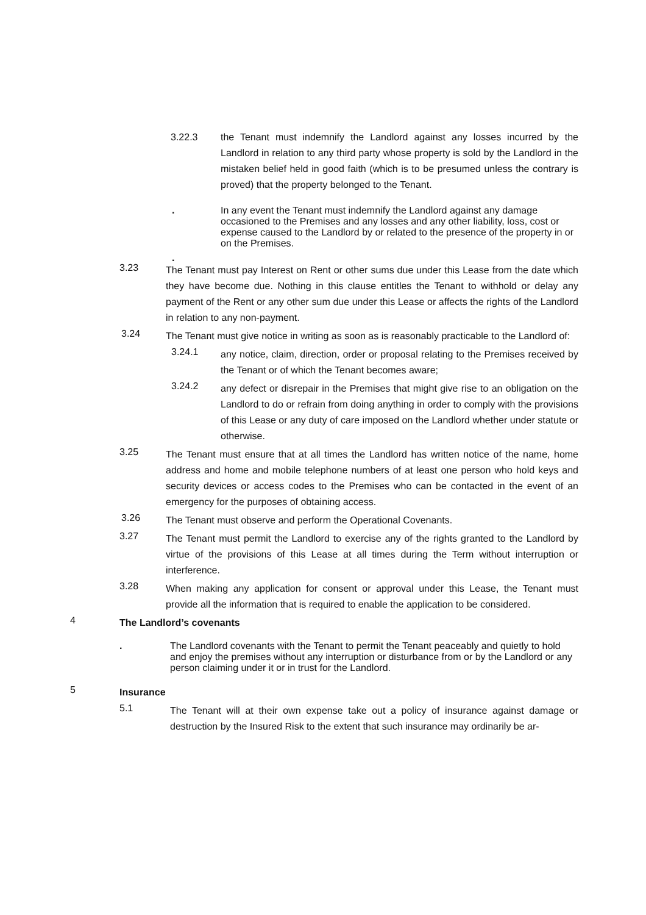3.22.3 the Tenant must indemnify the Landlord against any losses incurred by the Landlord in relation to any third party whose property is sold by the Landlord in the mistaken belief held in good faith (which is to be presumed unless the contrary is proved) that the property belonged to the Tenant.
.
In any event the Tenant must indemnify the Landlord against any damage occasioned to the Premises and any losses and any other liability, loss, cost or expense caused to the Landlord by or related to the presence of the property in or on the Premises.
.
3.23
The Tenant must pay Interest on Rent or other sums due under this Lease from the date which they have become due. Nothing in this clause entitles the Tenant to withhold or delay any payment of the Rent or any other sum due under this Lease or affects the rights of the Landlord in relation to any non-payment.
3.24
The Tenant must give notice in writing as soon as is reasonably practicable to the Landlord of:
3.24.1
any notice, claim, direction, order or proposal relating to the Premises received by the Tenant or of which the Tenant becomes aware;
3.24.2
any defect or disrepair in the Premises that might give rise to an obligation on the Landlord to do or refrain from doing anything in order to comply with the provisions of this Lease or any duty of care imposed on the Landlord whether under statute or otherwise.
3.25
The Tenant must ensure that at all times the Landlord has written notice of the name, home address and home and mobile telephone numbers of at least one person who hold keys and security devices or access codes to the Premises who can be contacted in the event of an emergency for the purposes of obtaining access.
3.26
The Tenant must observe and perform the Operational Covenants.
3.27
The Tenant must permit the Landlord to exercise any of the rights granted to the Landlord by virtue of the provisions of this Lease at all times during the Term without interruption or interference.
3.28
When making any application for consent or approval under this Lease, the Tenant must provide all the information that is required to enable the application to be considered.
4
The Landlord’s covenants
.
The Landlord covenants with the Tenant to permit the Tenant peaceably and quietly to hold and enjoy the premises without any interruption or disturbance from or by the Landlord or any person claiming under it or in trust for the Landlord.
5
Insurance
5.1
The Tenant will at their own expense take out a policy of insurance against damage or destruction by the Insured Risk to the extent that such insurance may ordinarily be ar-